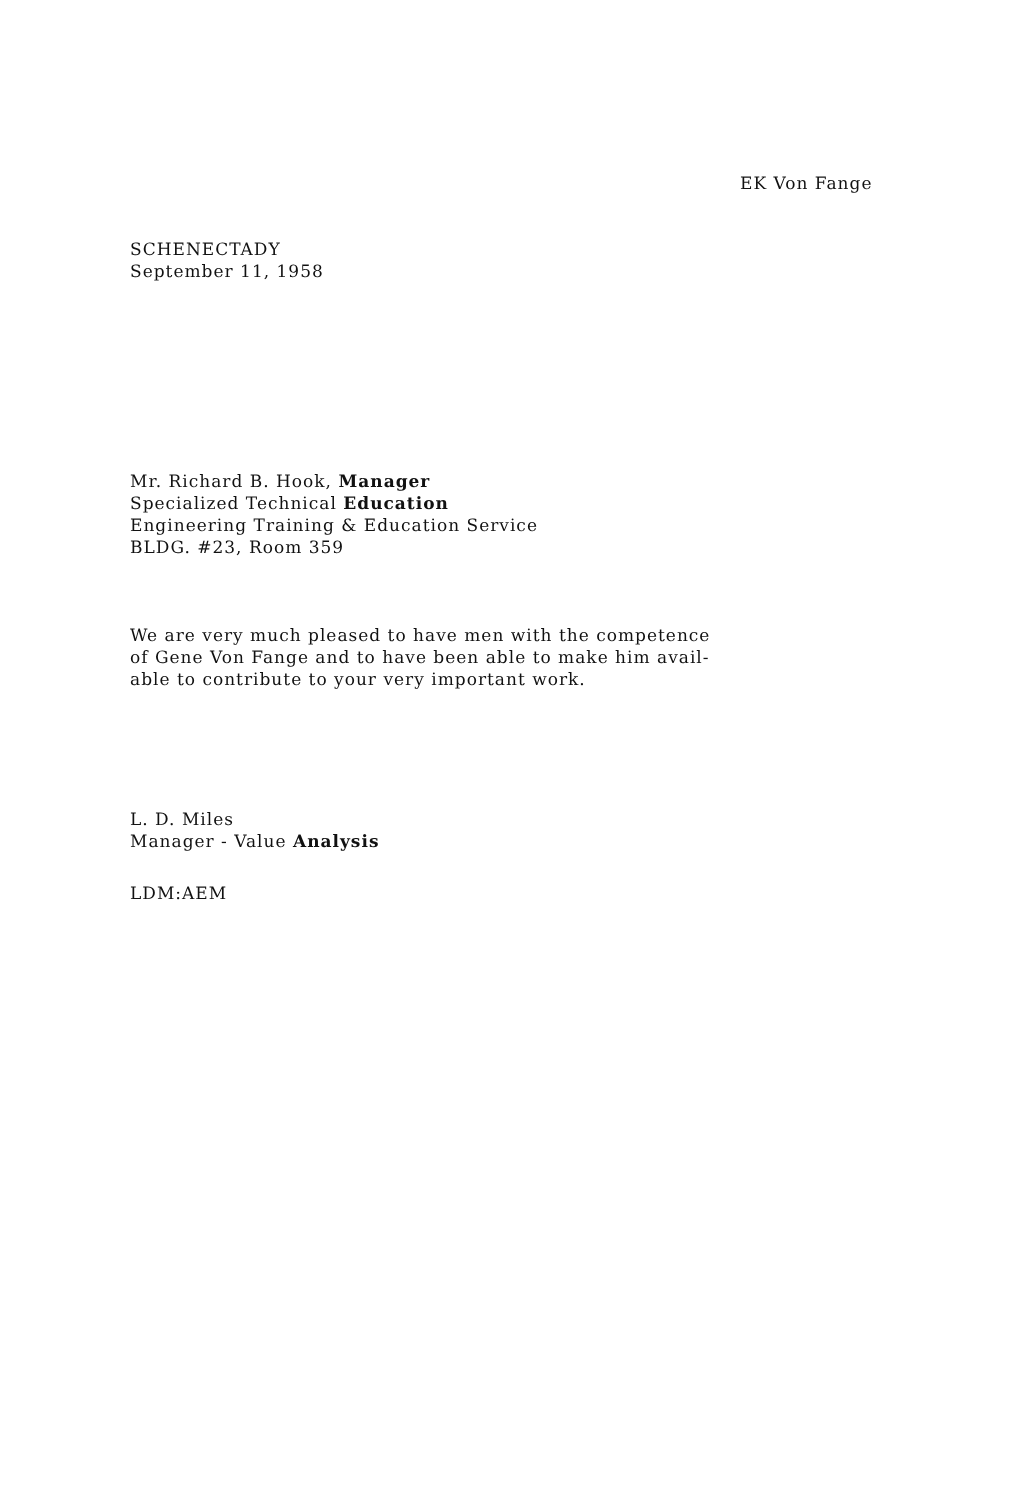EK Von Fange
SCHENECTADY
September 11, 1958
Mr. Richard B. Hook, Manager
Specialized Technical Education
Engineering Training & Education Service
BLDG. #23, Room 359
We are very much pleased to have men with the competence
of Gene Von Fange and to have been able to make him avail-
able to contribute to your very important work.
L. D. Miles
Manager - Value Analysis
LDM:AEM